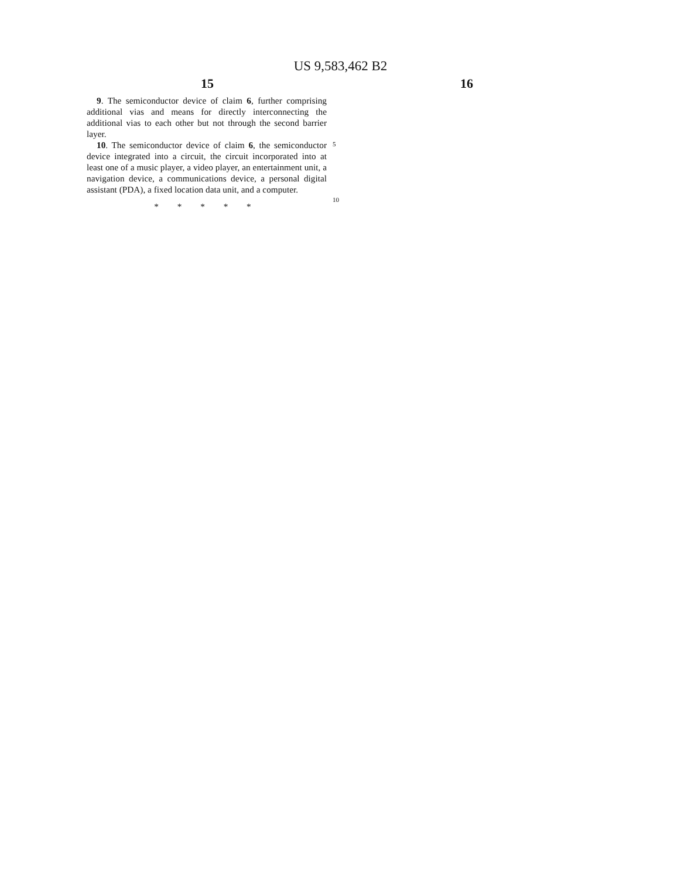US 9,583,462 B2
15 16
9. The semiconductor device of claim 6, further comprising additional vias and means for directly interconnecting the additional vias to each other but not through the second barrier layer.
10. The semiconductor device of claim 6, the semiconductor device integrated into a circuit, the circuit incorporated into at least one of a music player, a video player, an entertainment unit, a navigation device, a communications device, a personal digital assistant (PDA), a fixed location data unit, and a computer.
5
10
* * * * *